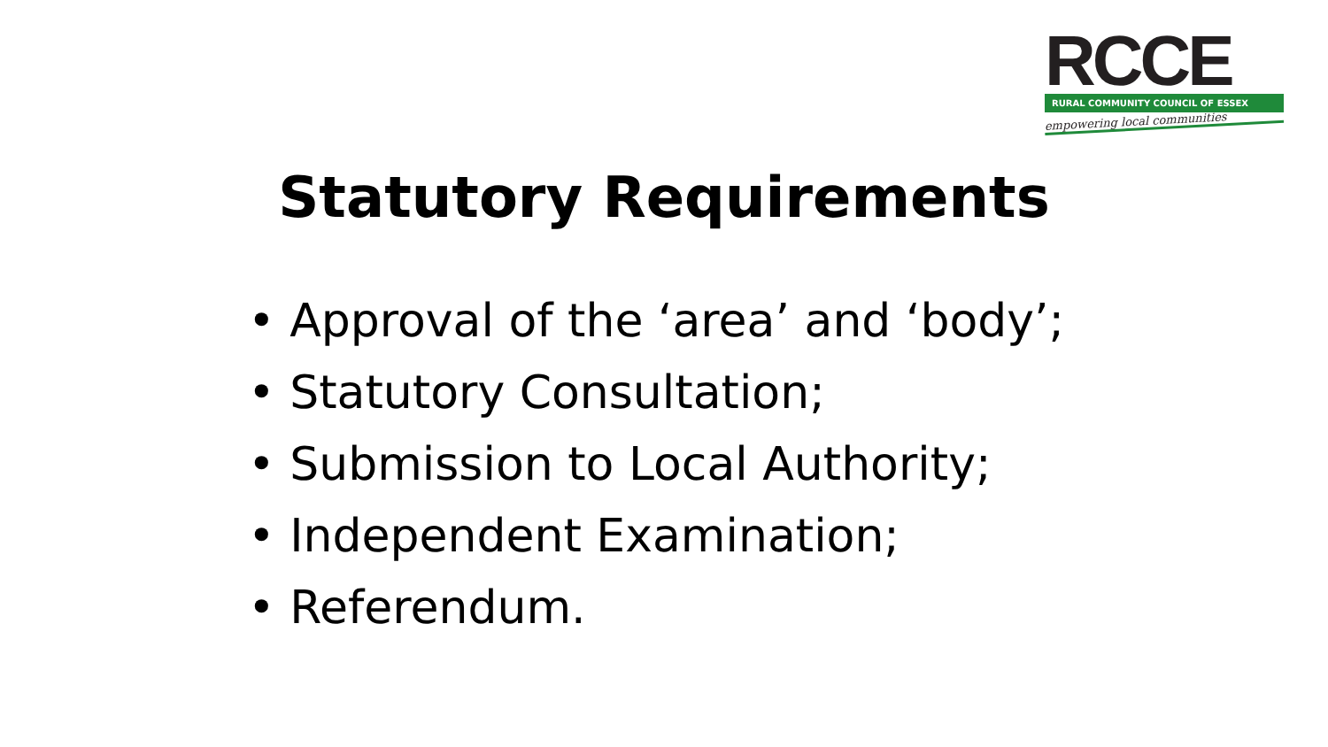RCCE
RURAL COMMUNITY COUNCIL OF ESSEX
empowering local communities
Statutory Requirements
• Approval of the ‘area’ and ‘body’;
• Statutory Consultation;
• Submission to Local Authority;
• Independent Examination;
• Referendum.